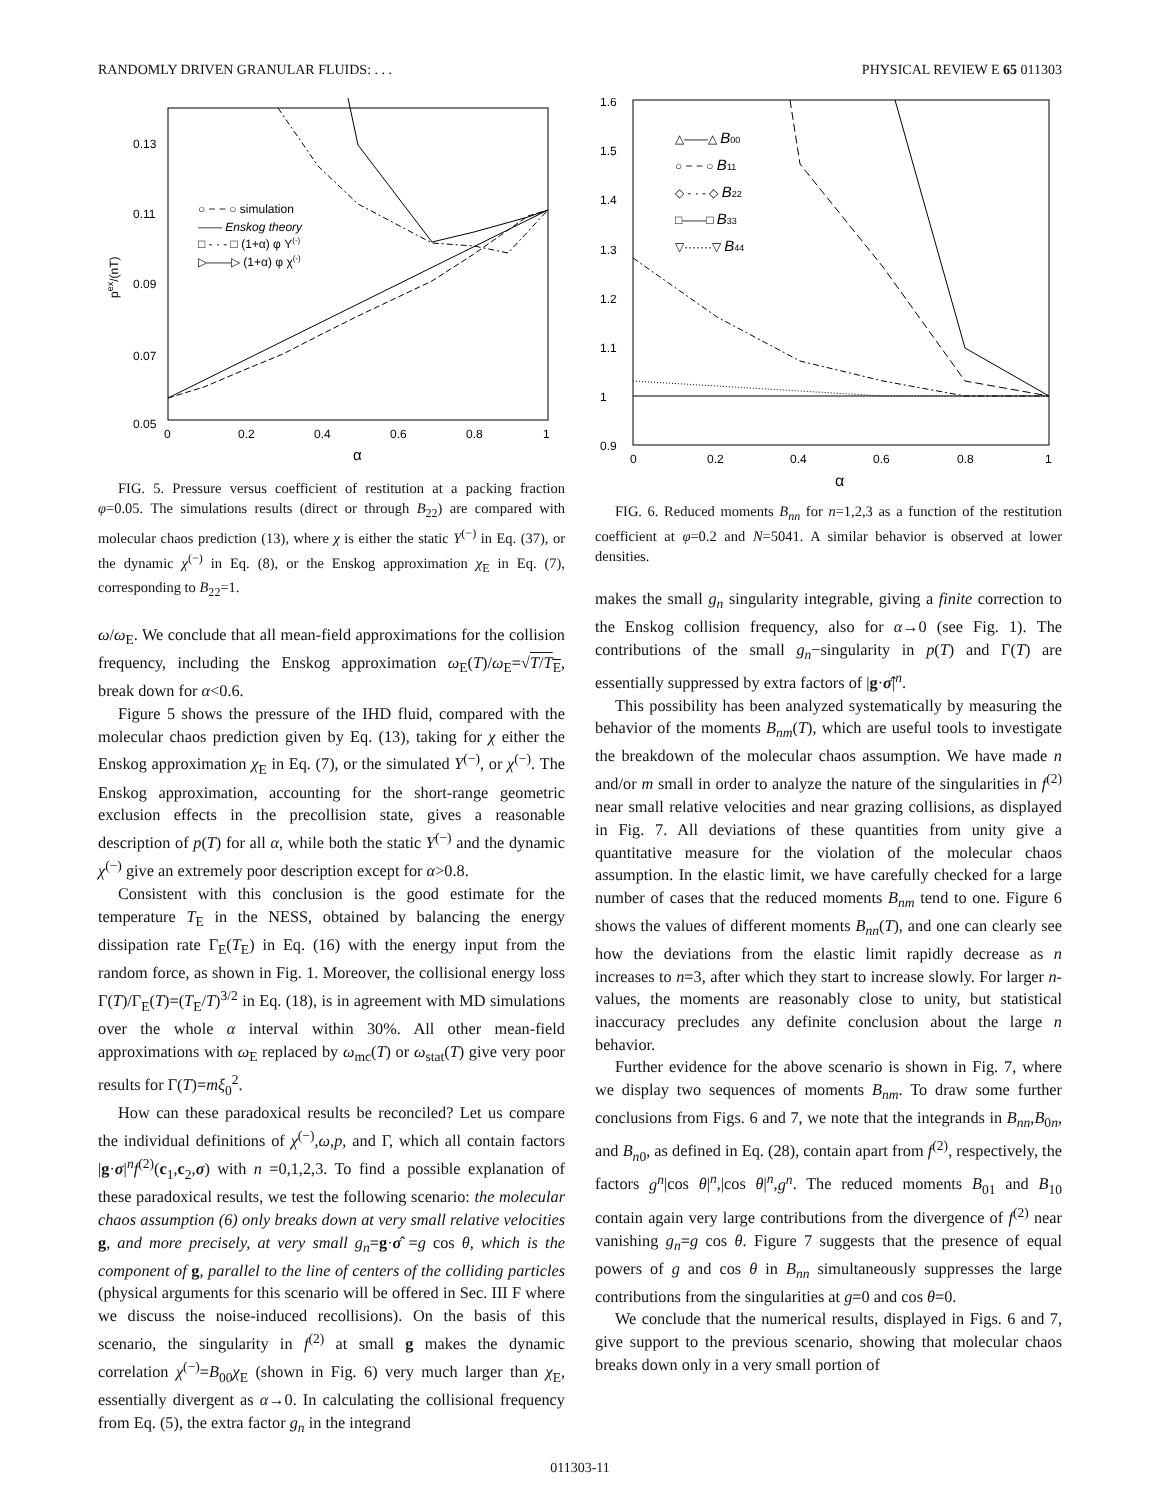RANDOMLY DRIVEN GRANULAR FLUIDS: . . . PHYSICAL REVIEW E 65 011303
0.13
0.11
0.09
0.07
0.05
0
0.2
0.4
0.6
0.8
1
α
pex/(nT)
○ − − ○ simulation
—— Enskog theory
□ - · - □ (1+α) φ Y(-)
▷——▷ (1+α) φ χ(-)
FIG. 5. Pressure versus coefficient of restitution at a packing fraction φ=0.05. The simulations results (direct or through B<sub>22</sub>) are compared with molecular chaos prediction (13), where χ is either the static Y<sup>(−)</sup> in Eq. (37), or the dynamic χ<sup>(−)</sup> in Eq. (8), or the Enskog approximation χ<sub>E</sub> in Eq. (7), corresponding to B<sub>22</sub>=1.
ω/ω<sub>E</sub>. We conclude that all mean-field approximations for the collision frequency, including the Enskog approximation ω<sub>E</sub>(T)/ω<sub>E</sub>=√T/T<sub>E</sub>, break down for α<0.6.
Figure 5 shows the pressure of the IHD fluid, compared with the molecular chaos prediction given by Eq. (13), taking for χ either the Enskog approximation χ<sub>E</sub> in Eq. (7), or the simulated Y<sup>(−)</sup>, or χ<sup>(−)</sup>. The Enskog approximation, accounting for the short-range geometric exclusion effects in the precollision state, gives a reasonable description of p(T) for all α, while both the static Y<sup>(−)</sup> and the dynamic χ<sup>(−)</sup> give an extremely poor description except for α>0.8.
Consistent with this conclusion is the good estimate for the temperature T<sub>E</sub> in the NESS, obtained by balancing the energy dissipation rate Γ<sub>E</sub>(T<sub>E</sub>) in Eq. (16) with the energy input from the random force, as shown in Fig. 1. Moreover, the collisional energy loss Γ(T)/Γ<sub>E</sub>(T)=(T<sub>E</sub>/T)<sup>3/2</sup> in Eq. (18), is in agreement with MD simulations over the whole α interval within 30%. All other mean-field approximations with ω<sub>E</sub> replaced by ω<sub>mc</sub>(T) or ω<sub>stat</sub>(T) give very poor results for Γ(T)=mξ<sub>0</sub><sup>2</sup>.
How can these paradoxical results be reconciled? Let us compare the individual definitions of χ<sup>(−)</sup>,ω,p, and Γ, which all contain factors |g·σ|<sup>n</sup>f<sup>(2)</sup>(c<sub>1</sub>,c<sub>2</sub>,σ) with n =0,1,2,3. To find a possible explanation of these paradoxical results, we test the following scenario: the molecular chaos assumption (6) only breaks down at very small relative velocities g, and more precisely, at very small g<sub>n</sub>=g·σ̂ =g cos θ, which is the component of g, parallel to the line of centers of the colliding particles (physical arguments for this scenario will be offered in Sec. III F where we discuss the noise-induced recollisions). On the basis of this scenario, the singularity in f<sup>(2)</sup> at small g makes the dynamic correlation χ<sup>(−)</sup>=B<sub>00</sub>χ<sub>E</sub> (shown in Fig. 6) very much larger than χ<sub>E</sub>, essentially divergent as α→0. In calculating the collisional frequency from Eq. (5), the extra factor g<sub>n</sub> in the integrand
1.6
1.5
1.4
1.3
1.2
1.1
1
0.9
0
0.2
0.4
0.6
0.8
1
α
△——△ B00
○ − − ○ B11
◇ - · - ◇ B22
□——□ B33
▽·······▽ B44
FIG. 6. Reduced moments B<sub>nn</sub> for n=1,2,3 as a function of the restitution coefficient at φ=0.2 and N=5041. A similar behavior is observed at lower densities.
makes the small g<sub>n</sub> singularity integrable, giving a finite correction to the Enskog collision frequency, also for α→0 (see Fig. 1). The contributions of the small g<sub>n</sub>−singularity in p(T) and Γ(T) are essentially suppressed by extra factors of |g·σ̂|<sup>n</sup>.
This possibility has been analyzed systematically by measuring the behavior of the moments B<sub>nm</sub>(T), which are useful tools to investigate the breakdown of the molecular chaos assumption. We have made n and/or m small in order to analyze the nature of the singularities in f<sup>(2)</sup> near small relative velocities and near grazing collisions, as displayed in Fig. 7. All deviations of these quantities from unity give a quantitative measure for the violation of the molecular chaos assumption. In the elastic limit, we have carefully checked for a large number of cases that the reduced moments B<sub>nm</sub> tend to one. Figure 6 shows the values of different moments B<sub>nn</sub>(T), and one can clearly see how the deviations from the elastic limit rapidly decrease as n increases to n=3, after which they start to increase slowly. For larger n-values, the moments are reasonably close to unity, but statistical inaccuracy precludes any definite conclusion about the large n behavior.
Further evidence for the above scenario is shown in Fig. 7, where we display two sequences of moments B<sub>nm</sub>. To draw some further conclusions from Figs. 6 and 7, we note that the integrands in B<sub>nn</sub>,B<sub>0n</sub>, and B<sub>n0</sub>, as defined in Eq. (28), contain apart from f<sup>(2)</sup>, respectively, the factors g<sup>n</sup>|cos θ|<sup>n</sup>,|cos θ|<sup>n</sup>,g<sup>n</sup>. The reduced moments B<sub>01</sub> and B<sub>10</sub> contain again very large contributions from the divergence of f<sup>(2)</sup> near vanishing g<sub>n</sub>=g cos θ. Figure 7 suggests that the presence of equal powers of g and cos θ in B<sub>nn</sub> simultaneously suppresses the large contributions from the singularities at g=0 and cos θ=0.
We conclude that the numerical results, displayed in Figs. 6 and 7, give support to the previous scenario, showing that molecular chaos breaks down only in a very small portion of
011303-11